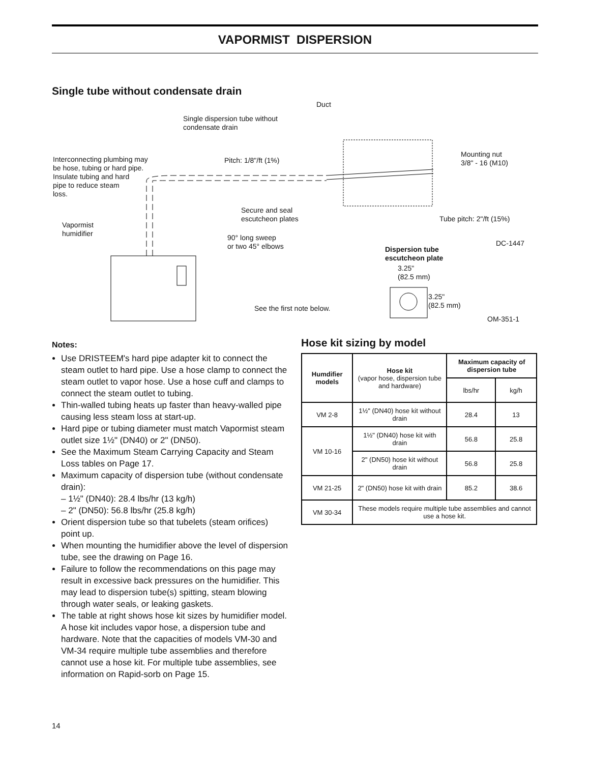VAPORMIST DISPERSION
Single tube without condensate drain
Duct
Single dispersion tube without
condensate drain
Interconnecting plumbing may
be hose, tubing or hard pipe.
Insulate tubing and hard
pipe to reduce steam
loss.
Pitch: 1/8"/ft (1%)
Mounting nut
3/8" - 16 (M10)
Secure and seal
escutcheon plates Tube pitch: 2"/ft (15%)
Vapormist
humidifier 90° long sweep
or two 45° elbows DC-1447
Dispersion tube
escutcheon plate
3.25"
(82.5 mm)
3.25"
(82.5 mm) See the first note below.
OM-351-1
Notes:
Use DRISTEEM's hard pipe adapter kit to connect the steam outlet to hard pipe. Use a hose clamp to connect the steam outlet to vapor hose. Use a hose cuff and clamps to connect the steam outlet to tubing.
Thin-walled tubing heats up faster than heavy-walled pipe causing less steam loss at start-up.
Hard pipe or tubing diameter must match Vapormist steam outlet size 1½" (DN40) or 2" (DN50).
See the Maximum Steam Carrying Capacity and Steam Loss tables on Page 17.
Maximum capacity of dispersion tube (without condensate drain):
– 1½" (DN40): 28.4 lbs/hr (13 kg/h)
– 2" (DN50): 56.8 lbs/hr (25.8 kg/h)
Orient dispersion tube so that tubelets (steam orifices) point up.
When mounting the humidifier above the level of dispersion tube, see the drawing on Page 16.
Failure to follow the recommendations on this page may result in excessive back pressures on the humidifier. This may lead to dispersion tube(s) spitting, steam blowing through water seals, or leaking gaskets.
The table at right shows hose kit sizes by humidifier model. A hose kit includes vapor hose, a dispersion tube and hardware. Note that the capacities of models VM-30 and VM-34 require multiple tube assemblies and therefore cannot use a hose kit. For multiple tube assemblies, see information on Rapid-sorb on Page 15.
Hose kit sizing by model
| Humdifier models | Hose kit (vapor hose, dispersion tube and hardware) | Maximum capacity of dispersion tube | |
| --- | --- | --- | --- |
| | | lbs/hr | kg/h |
| VM 2-8 | 1½" (DN40) hose kit without drain | 28.4 | 13 |
| VM 10-16 | 1½" (DN40) hose kit with drain | 56.8 | 25.8 |
| | 2" (DN50) hose kit without drain | 56.8 | 25.8 |
| VM 21-25 | 2" (DN50) hose kit with drain | 85.2 | 38.6 |
| VM 30-34 | These models require multiple tube assemblies and cannot use a hose kit. | | |
14